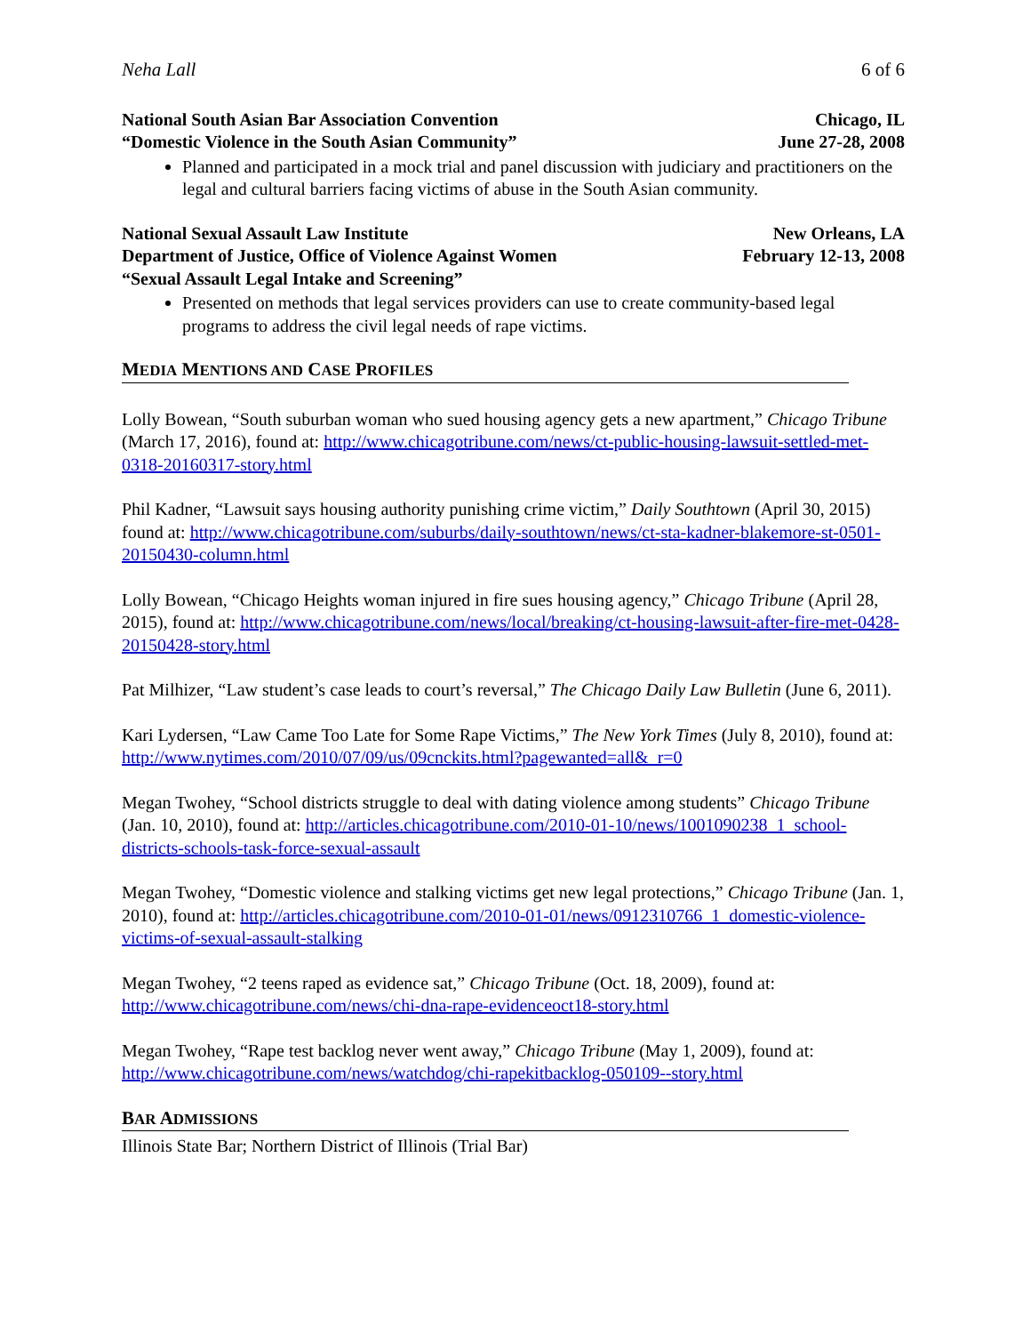Neha Lall 6 of 6
National South Asian Bar Association Convention Chicago, IL
“Domestic Violence in the South Asian Community” June 27-28, 2008
Planned and participated in a mock trial and panel discussion with judiciary and practitioners on the legal and cultural barriers facing victims of abuse in the South Asian community.
National Sexual Assault Law Institute New Orleans, LA
Department of Justice, Office of Violence Against Women February 12-13, 2008
“Sexual Assault Legal Intake and Screening”
Presented on methods that legal services providers can use to create community-based legal programs to address the civil legal needs of rape victims.
MEDIA MENTIONS AND CASE PROFILES
Lolly Bowean, “South suburban woman who sued housing agency gets a new apartment,” Chicago Tribune (March 17, 2016), found at: http://www.chicagotribune.com/news/ct-public-housing-lawsuit-settled-met-0318-20160317-story.html
Phil Kadner, “Lawsuit says housing authority punishing crime victim,” Daily Southtown (April 30, 2015) found at: http://www.chicagotribune.com/suburbs/daily-southtown/news/ct-sta-kadner-blakemore-st-0501-20150430-column.html
Lolly Bowean, “Chicago Heights woman injured in fire sues housing agency,” Chicago Tribune (April 28, 2015), found at: http://www.chicagotribune.com/news/local/breaking/ct-housing-lawsuit-after-fire-met-0428-20150428-story.html
Pat Milhizer, “Law student’s case leads to court’s reversal,” The Chicago Daily Law Bulletin (June 6, 2011).
Kari Lydersen, “Law Came Too Late for Some Rape Victims,” The New York Times (July 8, 2010), found at: http://www.nytimes.com/2010/07/09/us/09cnckits.html?pagewanted=all&_r=0
Megan Twohey, “School districts struggle to deal with dating violence among students” Chicago Tribune (Jan. 10, 2010), found at: http://articles.chicagotribune.com/2010-01-10/news/1001090238_1_school-districts-schools-task-force-sexual-assault
Megan Twohey, “Domestic violence and stalking victims get new legal protections,” Chicago Tribune (Jan. 1, 2010), found at: http://articles.chicagotribune.com/2010-01-01/news/0912310766_1_domestic-violence-victims-of-sexual-assault-stalking
Megan Twohey, “2 teens raped as evidence sat,” Chicago Tribune (Oct. 18, 2009), found at: http://www.chicagotribune.com/news/chi-dna-rape-evidenceoct18-story.html
Megan Twohey, “Rape test backlog never went away,” Chicago Tribune (May 1, 2009), found at: http://www.chicagotribune.com/news/watchdog/chi-rapekitbacklog-050109--story.html
BAR ADMISSIONS
Illinois State Bar; Northern District of Illinois (Trial Bar)